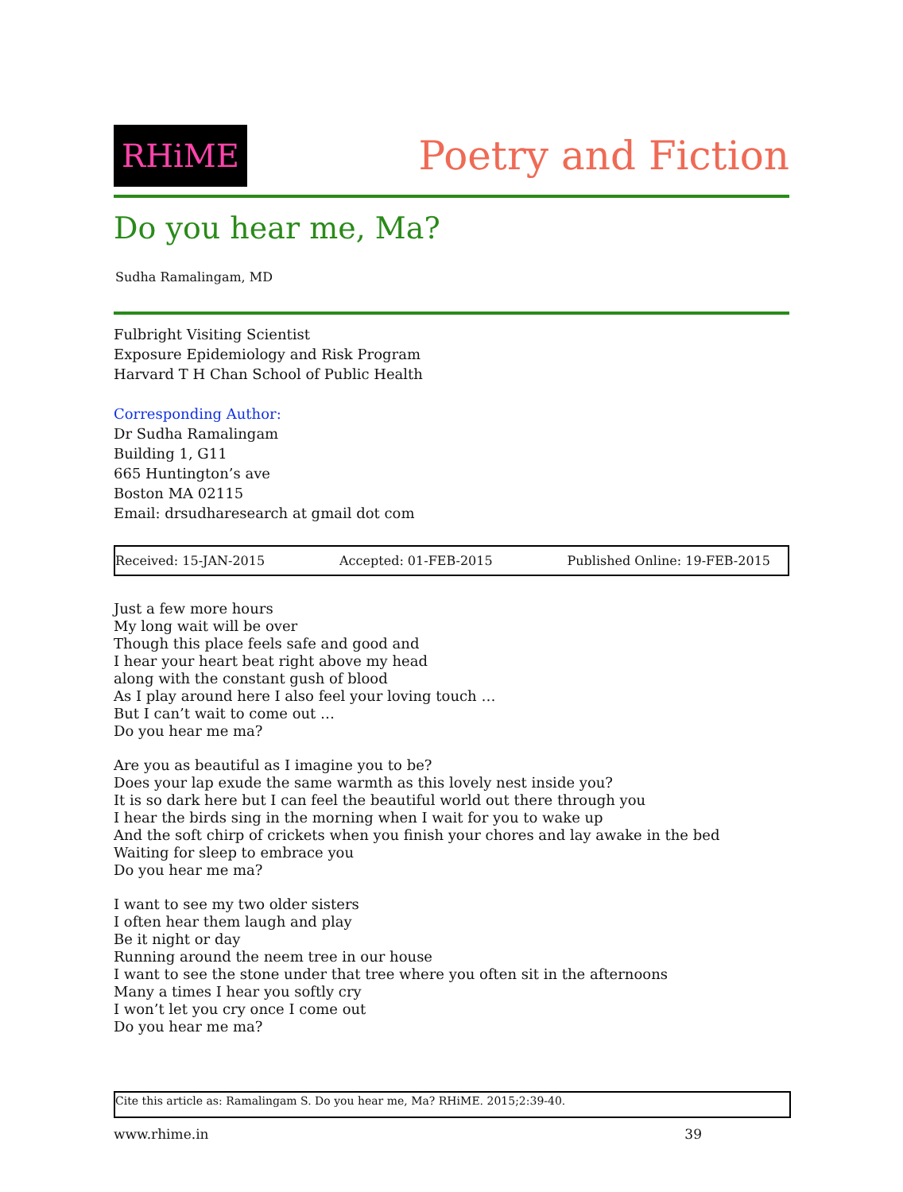RHiME
Poetry and Fiction
Do you hear me, Ma?
Sudha Ramalingam, MD
Fulbright Visiting Scientist
Exposure Epidemiology and Risk Program
Harvard T H Chan School of Public Health
Corresponding Author:
Dr Sudha Ramalingam
Building 1, G11
665 Huntington’s ave
Boston MA 02115
Email: drsudharesearch at gmail dot com
Received: 15-JAN-2015 Accepted: 01-FEB-2015 Published Online: 19-FEB-2015
Just a few more hours
My long wait will be over
Though this place feels safe and good and
I hear your heart beat right above my head
along with the constant gush of blood
As I play around here I also feel your loving touch …
But I can’t wait to come out …
Do you hear me ma?
Are you as beautiful as I imagine you to be?
Does your lap exude the same warmth as this lovely nest inside you?
It is so dark here but I can feel the beautiful world out there through you
I hear the birds sing in the morning when I wait for you to wake up
And the soft chirp of crickets when you finish your chores and lay awake in the bed
Waiting for sleep to embrace you
Do you hear me ma?
I want to see my two older sisters
I often hear them laugh and play
Be it night or day
Running around the neem tree in our house
I want to see the stone under that tree where you often sit in the afternoons
Many a times I hear you softly cry
I won’t let you cry once I come out
Do you hear me ma?
Cite this article as: Ramalingam S. Do you hear me, Ma? RHiME. 2015;2:39-40.
www.rhime.in 39